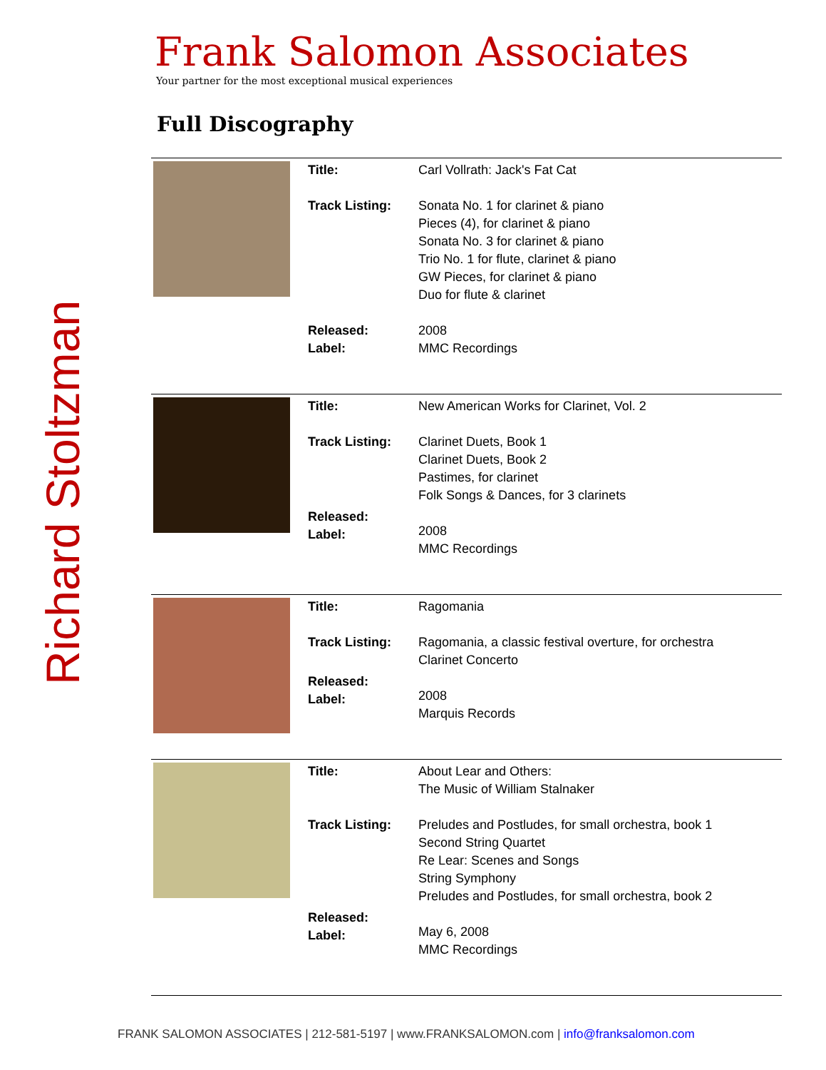Richard Stoltzman
Frank Salomon Associates
Your partner for the most exceptional musical experiences
Full Discography
| | Title: Track Listing: Released: Label: | Carl Vollrath: Jack's Fat Cat Sonata No. 1 for clarinet & piano Pieces (4), for clarinet & piano Sonata No. 3 for clarinet & piano Trio No. 1 for flute, clarinet & piano GW Pieces, for clarinet & piano Duo for flute & clarinet 2008 MMC Recordings |
| | Title: Track Listing: Released: Label: | New American Works for Clarinet, Vol. 2 Clarinet Duets, Book 1 Clarinet Duets, Book 2 Pastimes, for clarinet Folk Songs & Dances, for 3 clarinets 2008 MMC Recordings |
| | Title: Track Listing: Released: Label: | Ragomania Ragomania, a classic festival overture, for orchestra Clarinet Concerto 2008 Marquis Records |
| | Title: Track Listing: Released: Label: | About Lear and Others: The Music of William Stalnaker Preludes and Postludes, for small orchestra, book 1 Second String Quartet Re Lear: Scenes and Songs String Symphony Preludes and Postludes, for small orchestra, book 2 May 6, 2008 MMC Recordings |
FRANK SALOMON ASSOCIATES | 212-581-5197 | www.FRANKSALOMON.com | info@franksalomon.com